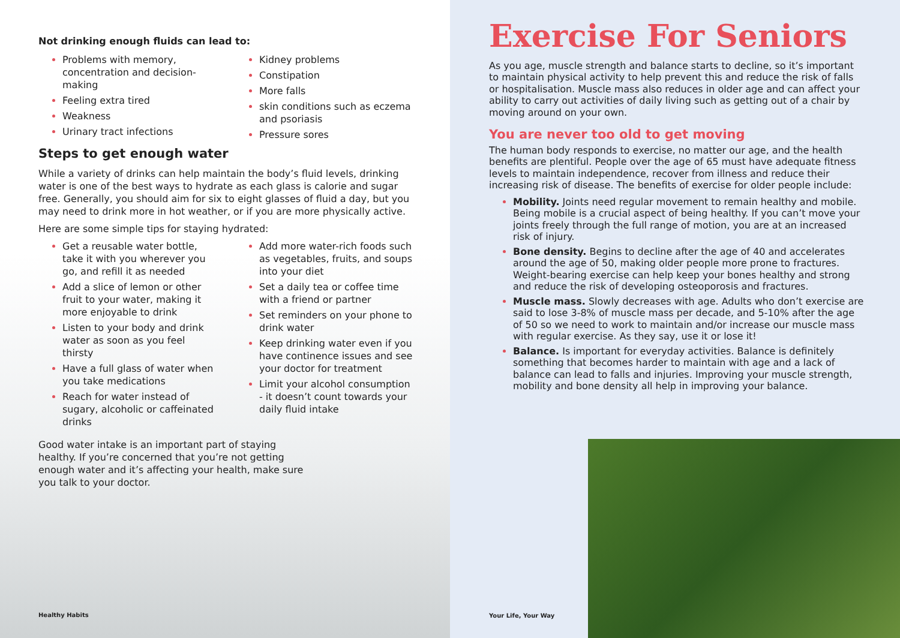Not drinking enough fluids can lead to:
Problems with memory, concentration and decision-making
Feeling extra tired
Weakness
Urinary tract infections
Kidney problems
Constipation
More falls
skin conditions such as eczema and psoriasis
Pressure sores
Steps to get enough water
While a variety of drinks can help maintain the body’s fluid levels, drinking water is one of the best ways to hydrate as each glass is calorie and sugar free. Generally, you should aim for six to eight glasses of fluid a day, but you may need to drink more in hot weather, or if you are more physically active.
Here are some simple tips for staying hydrated:
Get a reusable water bottle, take it with you wherever you go, and refill it as needed
Add a slice of lemon or other fruit to your water, making it more enjoyable to drink
Listen to your body and drink water as soon as you feel thirsty
Have a full glass of water when you take medications
Reach for water instead of sugary, alcoholic or caffeinated drinks
Add more water-rich foods such as vegetables, fruits, and soups into your diet
Set a daily tea or coffee time with a friend or partner
Set reminders on your phone to drink water
Keep drinking water even if you have continence issues and see your doctor for treatment
Limit your alcohol consumption - it doesn’t count towards your daily fluid intake
Good water intake is an important part of staying healthy. If you’re concerned that you’re not getting enough water and it’s affecting your health, make sure you talk to your doctor.
Healthy Habits
Exercise For Seniors
As you age, muscle strength and balance starts to decline, so it’s important to maintain physical activity to help prevent this and reduce the risk of falls or hospitalisation. Muscle mass also reduces in older age and can affect your ability to carry out activities of daily living such as getting out of a chair by moving around on your own.
You are never too old to get moving
The human body responds to exercise, no matter our age, and the health benefits are plentiful. People over the age of 65 must have adequate fitness levels to maintain independence, recover from illness and reduce their increasing risk of disease. The benefits of exercise for older people include:
Mobility. Joints need regular movement to remain healthy and mobile. Being mobile is a crucial aspect of being healthy. If you can’t move your joints freely through the full range of motion, you are at an increased risk of injury.
Bone density. Begins to decline after the age of 40 and accelerates around the age of 50, making older people more prone to fractures. Weight-bearing exercise can help keep your bones healthy and strong and reduce the risk of developing osteoporosis and fractures.
Muscle mass. Slowly decreases with age. Adults who don’t exercise are said to lose 3-8% of muscle mass per decade, and 5-10% after the age of 50 so we need to work to maintain and/or increase our muscle mass with regular exercise. As they say, use it or lose it!
Balance. Is important for everyday activities. Balance is definitely something that becomes harder to maintain with age and a lack of balance can lead to falls and injuries. Improving your muscle strength, mobility and bone density all help in improving your balance.
Your Life, Your Way